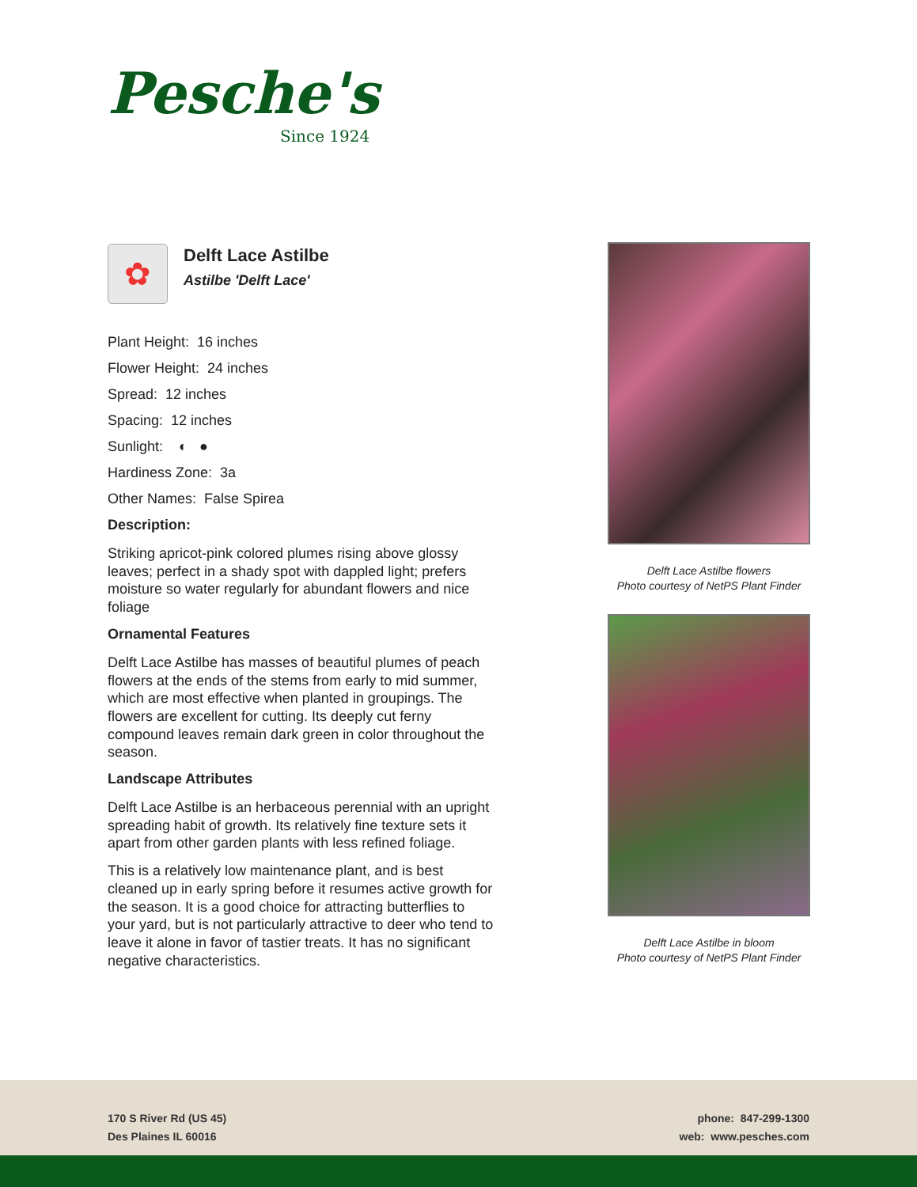Pesche's
Since 1924
✿
Delft Lace Astilbe
Astilbe 'Delft Lace'
Plant Height: 16 inches
Flower Height: 24 inches
Spread: 12 inches
Spacing: 12 inches
Sunlight: ◐ ●
Hardiness Zone: 3a
Other Names: False Spirea
Description:
Striking apricot-pink colored plumes rising above glossy leaves; perfect in a shady spot with dappled light; prefers moisture so water regularly for abundant flowers and nice foliage
Ornamental Features
Delft Lace Astilbe has masses of beautiful plumes of peach flowers at the ends of the stems from early to mid summer, which are most effective when planted in groupings. The flowers are excellent for cutting. Its deeply cut ferny compound leaves remain dark green in color throughout the season.
Landscape Attributes
Delft Lace Astilbe is an herbaceous perennial with an upright spreading habit of growth. Its relatively fine texture sets it apart from other garden plants with less refined foliage.
This is a relatively low maintenance plant, and is best cleaned up in early spring before it resumes active growth for the season. It is a good choice for attracting butterflies to your yard, but is not particularly attractive to deer who tend to leave it alone in favor of tastier treats. It has no significant negative characteristics.
Delft Lace Astilbe flowers
Photo courtesy of NetPS Plant Finder
Delft Lace Astilbe in bloom
Photo courtesy of NetPS Plant Finder
170 S River Rd (US 45)
Des Plaines IL 60016
phone: 847-299-1300
web: www.pesches.com